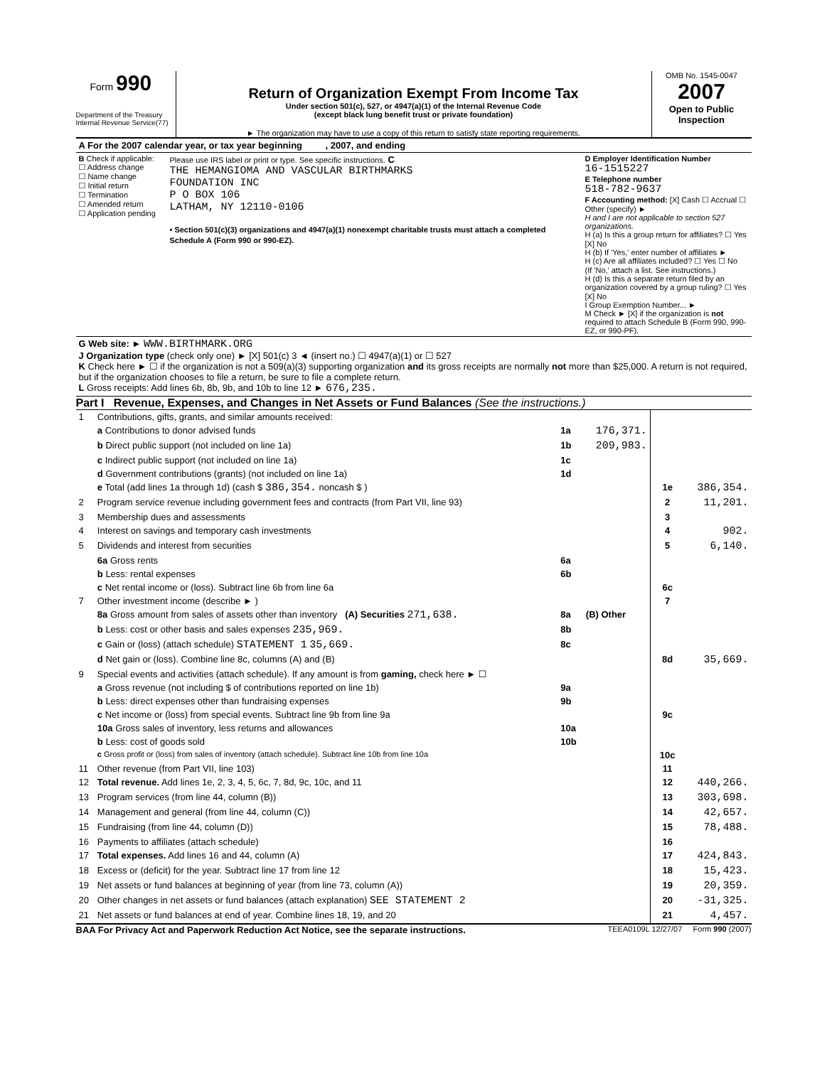Form 990
Department of the Treasury
Internal Revenue Service(77)
Return of Organization Exempt From Income Tax
Under section 501(c), 527, or 4947(a)(1) of the Internal Revenue Code
(except black lung benefit trust or private foundation)
► The organization may have to use a copy of this return to satisfy state reporting requirements.
OMB No. 1545-0047
2007
Open to Public Inspection
| A For the 2007 calendar year, or tax year beginning , 2007, and ending | | |
| B Check if applicable: ☐ Address change ☐ Name change ☐ Initial return ☐ Termination ☐ Amended return ☐ Application pending | Please use IRS label or print or type. See specific instructions. C THE HEMANGIOMA AND VASCULAR BIRTHMARKS FOUNDATION INC P O BOX 106 LATHAM, NY 12110-0106 • Section 501(c)(3) organizations and 4947(a)(1) nonexempt charitable trusts must attach a completed Schedule A (Form 990 or 990-EZ). | D Employer Identification Number 16-1515227 E Telephone number 518-782-9637 F Accounting method: [X] Cash ☐ Accrual ☐ Other (specify) ► H and I are not applicable to section 527 organizations. H (a) Is this a group return for affiliates? ☐ Yes [X] No H (b) If 'Yes,' enter number of affiliates ► H (c) Are all affiliates included? ☐ Yes ☐ No (If 'No,' attach a list. See instructions.) H (d) Is this a separate return filed by an organization covered by a group ruling? ☐ Yes [X] No I Group Exemption Number... ► M Check ► [X] if the organization is not required to attach Schedule B (Form 990, 990-EZ, or 990-PF). |
| G Web site: ► WWW.BIRTHMARK.ORG J Organization type (check only one) ► [X] 501(c) 3 ◄ (insert no.) ☐ 4947(a)(1) or ☐ 527 K Check here ► ☐ if the organization is not a 509(a)(3) supporting organization and its gross receipts are normally not more than $25,000. A return is not required, but if the organization chooses to file a return, be sure to file a complete return. L Gross receipts: Add lines 6b, 8b, 9b, and 10b to line 12 ► 676,235. | | |
Part I Revenue, Expenses, and Changes in Net Assets or Fund Balances (See the instructions.)
| 1 | Contributions, gifts, grants, and similar amounts received: | | | | |
| | a Contributions to donor advised funds | 1a | 176,371. | | |
| | b Direct public support (not included on line 1a) | 1b | 209,983. | | |
| | c Indirect public support (not included on line 1a) | 1c | | | |
| | d Government contributions (grants) (not included on line 1a) | 1d | | | |
| | e Total (add lines 1a through 1d) (cash $ 386,354. noncash $ ) | | | 1e | 386,354. |
| 2 | Program service revenue including government fees and contracts (from Part VII, line 93) | | | 2 | 11,201. |
| 3 | Membership dues and assessments | | | 3 | |
| 4 | Interest on savings and temporary cash investments | | | 4 | 902. |
| 5 | Dividends and interest from securities | | | 5 | 6,140. |
| | 6a Gross rents | 6a | | | |
| | b Less: rental expenses | 6b | | | |
| | c Net rental income or (loss). Subtract line 6b from line 6a | | | 6c | |
| 7 | Other investment income (describe ► ) | | | 7 | |
| | 8a Gross amount from sales of assets other than inventory (A) Securities 271,638. | 8a | (B) Other | | |
| | b Less: cost or other basis and sales expenses 235,969. | 8b | | | |
| | c Gain or (loss) (attach schedule) STATEMENT 1 35,669. | 8c | | | |
| | d Net gain or (loss). Combine line 8c, columns (A) and (B) | | | 8d | 35,669. |
| 9 | Special events and activities (attach schedule). If any amount is from gaming, check here ► ☐ | | | | |
| | a Gross revenue (not including $ of contributions reported on line 1b) | 9a | | | |
| | b Less: direct expenses other than fundraising expenses | 9b | | | |
| | c Net income or (loss) from special events. Subtract line 9b from line 9a | | | 9c | |
| | 10a Gross sales of inventory, less returns and allowances | 10a | | | |
| | b Less: cost of goods sold | 10b | | | |
| | c Gross profit or (loss) from sales of inventory (attach schedule). Subtract line 10b from line 10a | | | 10c | |
| 11 | Other revenue (from Part VII, line 103) | | | 11 | |
| 12 | Total revenue. Add lines 1e, 2, 3, 4, 5, 6c, 7, 8d, 9c, 10c, and 11 | | | 12 | 440,266. |
| 13 | Program services (from line 44, column (B)) | | | 13 | 303,698. |
| 14 | Management and general (from line 44, column (C)) | | | 14 | 42,657. |
| 15 | Fundraising (from line 44, column (D)) | | | 15 | 78,488. |
| 16 | Payments to affiliates (attach schedule) | | | 16 | |
| 17 | Total expenses. Add lines 16 and 44, column (A) | | | 17 | 424,843. |
| 18 | Excess or (deficit) for the year. Subtract line 17 from line 12 | | | 18 | 15,423. |
| 19 | Net assets or fund balances at beginning of year (from line 73, column (A)) | | | 19 | 20,359. |
| 20 | Other changes in net assets or fund balances (attach explanation) SEE STATEMENT 2 | | | 20 | -31,325. |
| 21 | Net assets or fund balances at end of year. Combine lines 18, 19, and 20 | | | 21 | 4,457. |
BAA For Privacy Act and Paperwork Reduction Act Notice, see the separate instructions. TEEA0109L 12/27/07 Form 990 (2007)